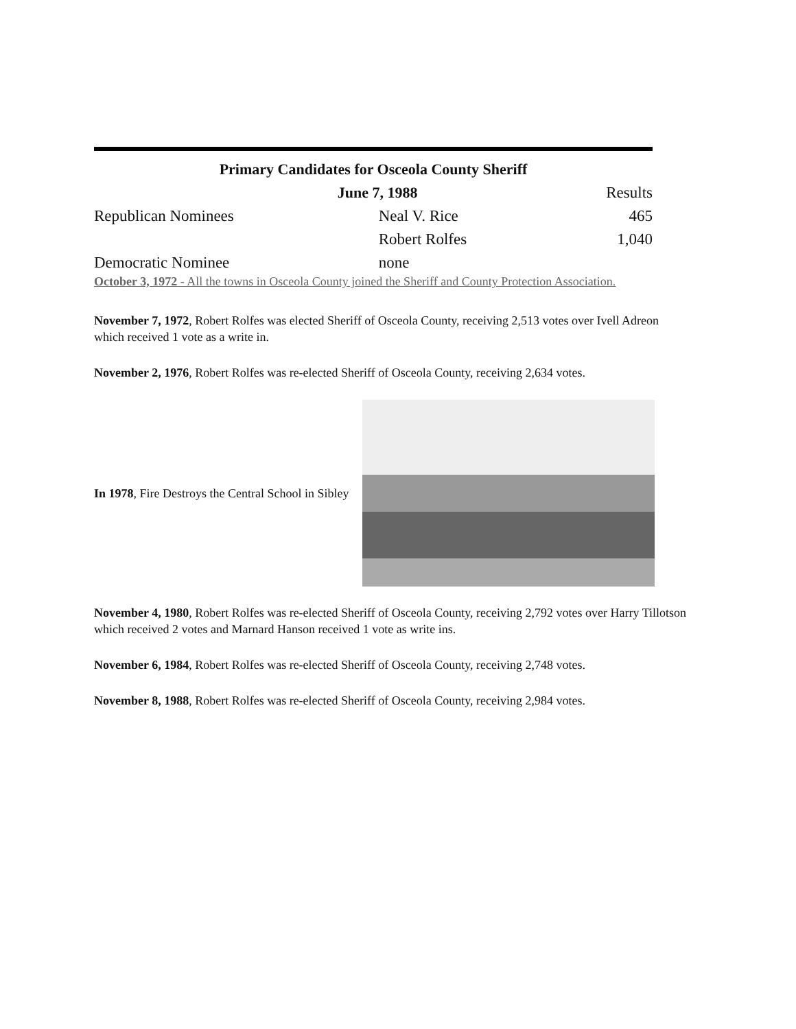| Primary Candidates for Osceola County Sheriff | | |
| --- | --- | --- |
| June 7, 1988 | | Results |
| Republican Nominees | Neal V. Rice | 465 |
| | Robert Rolfes | 1,040 |
| Democratic Nominee | none | |
October 3, 1972 - All the towns in Osceola County joined the Sheriff and County Protection Association.
November 7, 1972, Robert Rolfes was elected Sheriff of Osceola County, receiving 2,513 votes over Ivell Adreon which received 1 vote as a write in.
November 2, 1976, Robert Rolfes was re-elected Sheriff of Osceola County, receiving 2,634 votes.
In 1978, Fire Destroys the Central School in Sibley
November 4, 1980, Robert Rolfes was re-elected Sheriff of Osceola County, receiving 2,792 votes over Harry Tillotson which received 2 votes and Marnard Hanson received 1 vote as write ins.
November 6, 1984, Robert Rolfes was re-elected Sheriff of Osceola County, receiving 2,748 votes.
November 8, 1988, Robert Rolfes was re-elected Sheriff of Osceola County, receiving 2,984 votes.